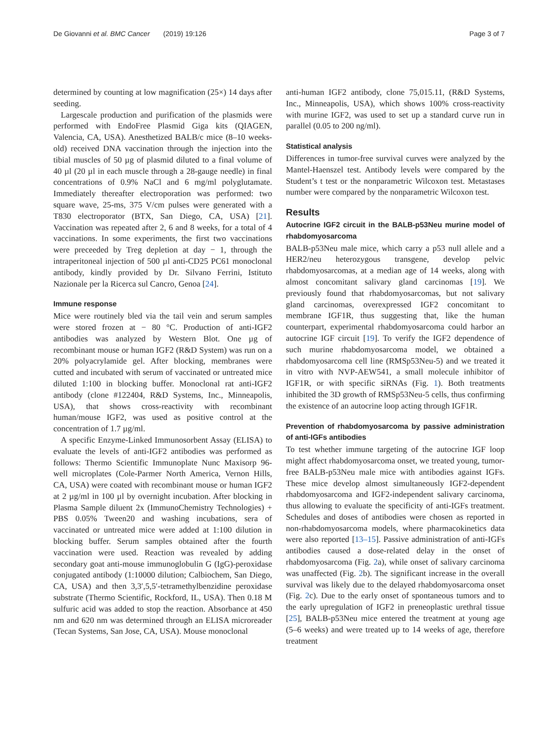De Giovanni et al. BMC Cancer (2019) 19:126 Page 3 of 7
determined by counting at low magnification (25×) 14 days after seeding.
Largescale production and purification of the plasmids were performed with EndoFree Plasmid Giga kits (QIAGEN, Valencia, CA, USA). Anesthetized BALB/c mice (8–10 weeks-old) received DNA vaccination through the injection into the tibial muscles of 50 µg of plasmid diluted to a final volume of 40 µl (20 µl in each muscle through a 28-gauge needle) in final concentrations of 0.9% NaCl and 6 mg/ml polyglutamate. Immediately thereafter electroporation was performed: two square wave, 25-ms, 375 V/cm pulses were generated with a T830 electroporator (BTX, San Diego, CA, USA) [21]. Vaccination was repeated after 2, 6 and 8 weeks, for a total of 4 vaccinations. In some experiments, the first two vaccinations were preceeded by Treg depletion at day − 1, through the intraperitoneal injection of 500 µl anti-CD25 PC61 monoclonal antibody, kindly provided by Dr. Silvano Ferrini, Istituto Nazionale per la Ricerca sul Cancro, Genoa [24].
Immune response
Mice were routinely bled via the tail vein and serum samples were stored frozen at − 80 °C. Production of anti-IGF2 antibodies was analyzed by Western Blot. One µg of recombinant mouse or human IGF2 (R&D System) was run on a 20% polyacrylamide gel. After blocking, membranes were cutted and incubated with serum of vaccinated or untreated mice diluted 1:100 in blocking buffer. Monoclonal rat anti-IGF2 antibody (clone #122404, R&D Systems, Inc., Minneapolis, USA), that shows cross-reactivity with recombinant human/mouse IGF2, was used as positive control at the concentration of 1.7 µg/ml.
A specific Enzyme-Linked Immunosorbent Assay (ELISA) to evaluate the levels of anti-IGF2 antibodies was performed as follows: Thermo Scientific Immunoplate Nunc Maxisorp 96-well microplates (Cole-Parmer North America, Vernon Hills, CA, USA) were coated with recombinant mouse or human IGF2 at 2 µg/ml in 100 µl by overnight incubation. After blocking in Plasma Sample diluent 2x (ImmunoChemistry Technologies) + PBS 0.05% Tween20 and washing incubations, sera of vaccinated or untreated mice were added at 1:100 dilution in blocking buffer. Serum samples obtained after the fourth vaccination were used. Reaction was revealed by adding secondary goat anti-mouse immunoglobulin G (IgG)-peroxidase conjugated antibody (1:10000 dilution; Calbiochem, San Diego, CA, USA) and then 3,3′,5,5′-tetramethylbenzidine peroxidase substrate (Thermo Scientific, Rockford, IL, USA). Then 0.18 M sulfuric acid was added to stop the reaction. Absorbance at 450 nm and 620 nm was determined through an ELISA microreader (Tecan Systems, San Jose, CA, USA). Mouse monoclonal
anti-human IGF2 antibody, clone 75,015.11, (R&D Systems, Inc., Minneapolis, USA), which shows 100% cross-reactivity with murine IGF2, was used to set up a standard curve run in parallel (0.05 to 200 ng/ml).
Statistical analysis
Differences in tumor-free survival curves were analyzed by the Mantel-Haenszel test. Antibody levels were compared by the Student’s t test or the nonparametric Wilcoxon test. Metastases number were compared by the nonparametric Wilcoxon test.
Results
Autocrine IGF2 circuit in the BALB-p53Neu murine model of rhabdomyosarcoma
BALB-p53Neu male mice, which carry a p53 null allele and a HER2/neu heterozygous transgene, develop pelvic rhabdomyosarcomas, at a median age of 14 weeks, along with almost concomitant salivary gland carcinomas [19]. We previously found that rhabdomyosarcomas, but not salivary gland carcinomas, overexpressed IGF2 concomitant to membrane IGF1R, thus suggesting that, like the human counterpart, experimental rhabdomyosarcoma could harbor an autocrine IGF circuit [19]. To verify the IGF2 dependence of such murine rhabdomyosarcoma model, we obtained a rhabdomyosarcoma cell line (RMSp53Neu-5) and we treated it in vitro with NVP-AEW541, a small molecule inhibitor of IGF1R, or with specific siRNAs (Fig. 1). Both treatments inhibited the 3D growth of RMSp53Neu-5 cells, thus confirming the existence of an autocrine loop acting through IGF1R.
Prevention of rhabdomyosarcoma by passive administration of anti-IGFs antibodies
To test whether immune targeting of the autocrine IGF loop might affect rhabdomyosarcoma onset, we treated young, tumor-free BALB-p53Neu male mice with antibodies against IGFs. These mice develop almost simultaneously IGF2-dependent rhabdomyosarcoma and IGF2-independent salivary carcinoma, thus allowing to evaluate the specificity of anti-IGFs treatment. Schedules and doses of antibodies were chosen as reported in non-rhabdomyosarcoma models, where pharmacokinetics data were also reported [13–15]. Passive administration of anti-IGFs antibodies caused a dose-related delay in the onset of rhabdomyosarcoma (Fig. 2a), while onset of salivary carcinoma was unaffected (Fig. 2b). The significant increase in the overall survival was likely due to the delayed rhabdomyosarcoma onset (Fig. 2c). Due to the early onset of spontaneous tumors and to the early upregulation of IGF2 in preneoplastic urethral tissue [25], BALB-p53Neu mice entered the treatment at young age (5–6 weeks) and were treated up to 14 weeks of age, therefore treatment